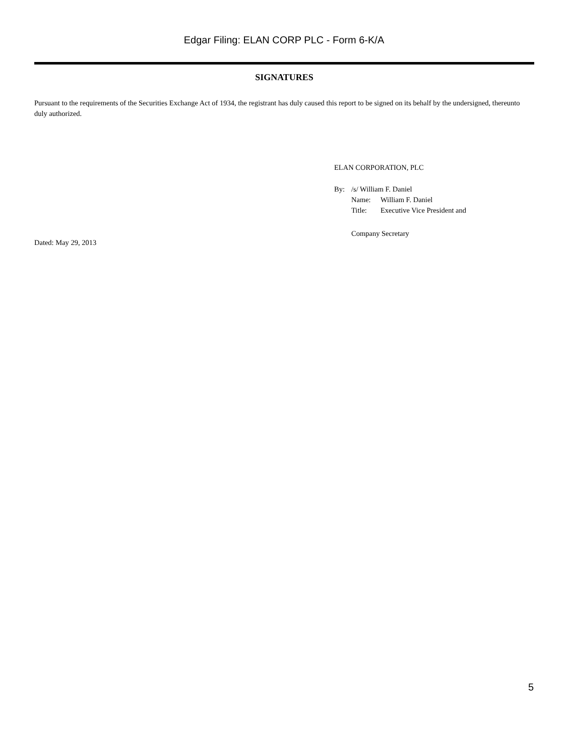Edgar Filing: ELAN CORP PLC - Form 6-K/A
SIGNATURES
Pursuant to the requirements of the Securities Exchange Act of 1934, the registrant has duly caused this report to be signed on its behalf by the undersigned, thereunto duly authorized.
ELAN CORPORATION, PLC
| By: | /s/ William F. Daniel | |
| | Name: | William F. Daniel |
| | Title: | Executive Vice President and |
| | Company Secretary | |
Dated: May 29, 2013
5